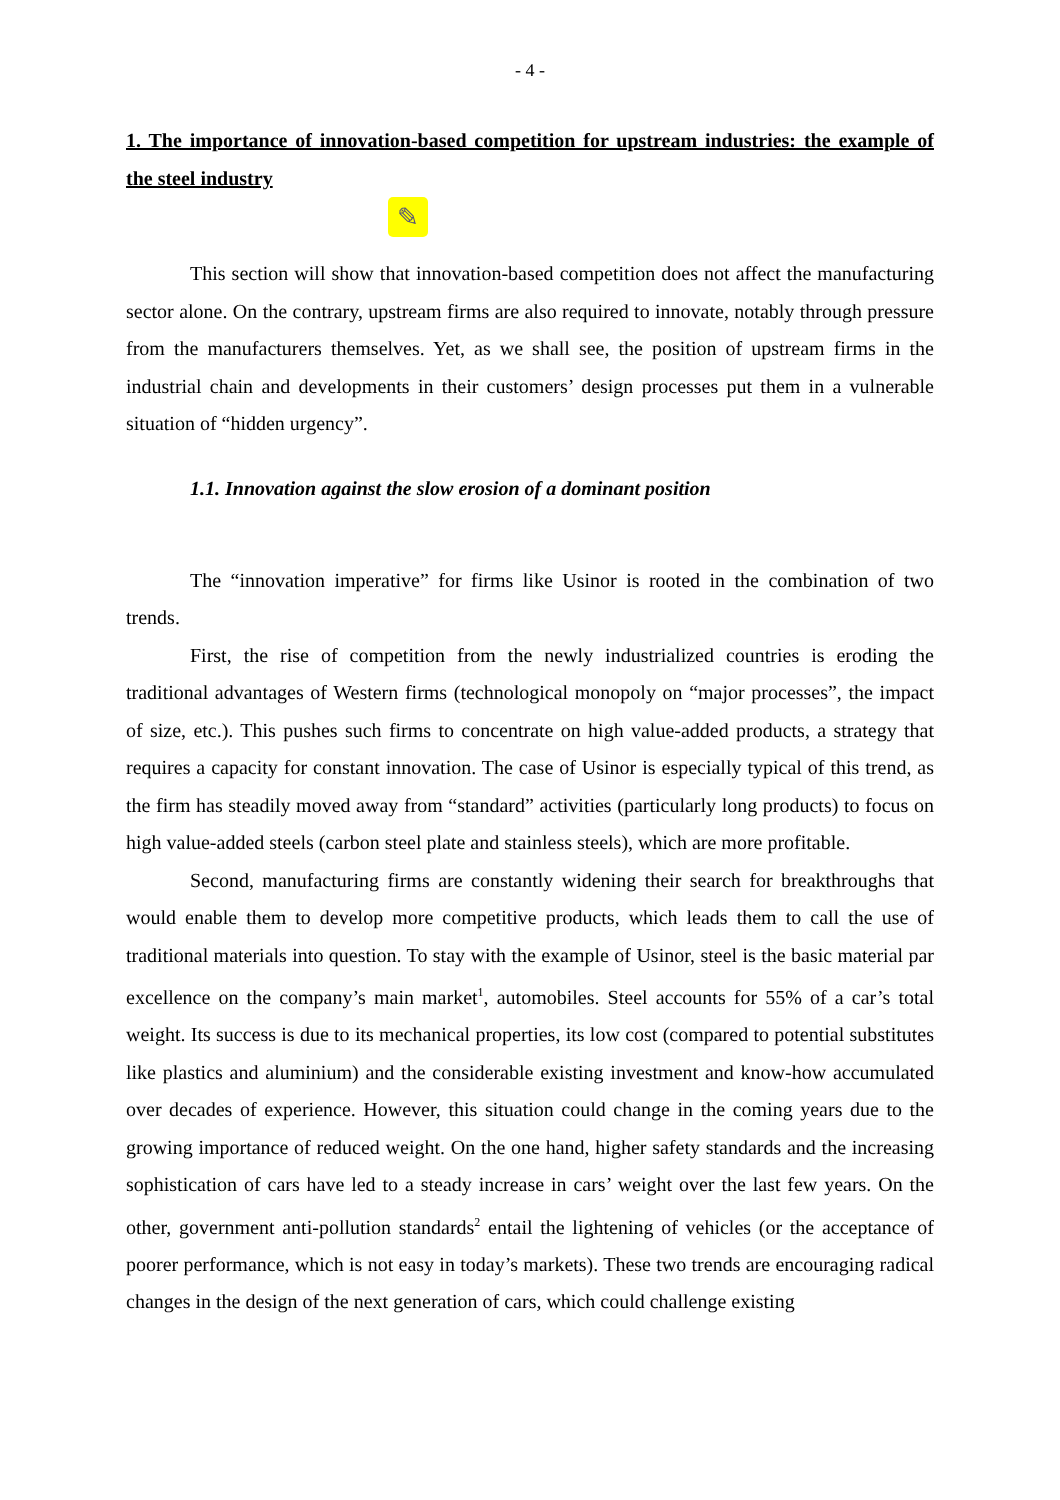- 4 -
1. The importance of innovation-based competition for upstream industries: the example of the steel industry
✎
This section will show that innovation-based competition does not affect the manufacturing sector alone. On the contrary, upstream firms are also required to innovate, notably through pressure from the manufacturers themselves. Yet, as we shall see, the position of upstream firms in the industrial chain and developments in their customers’ design processes put them in a vulnerable situation of “hidden urgency”.
1.1. Innovation against the slow erosion of a dominant position
The “innovation imperative” for firms like Usinor is rooted in the combination of two trends.
First, the rise of competition from the newly industrialized countries is eroding the traditional advantages of Western firms (technological monopoly on “major processes”, the impact of size, etc.). This pushes such firms to concentrate on high value-added products, a strategy that requires a capacity for constant innovation. The case of Usinor is especially typical of this trend, as the firm has steadily moved away from “standard” activities (particularly long products) to focus on high value-added steels (carbon steel plate and stainless steels), which are more profitable.
Second, manufacturing firms are constantly widening their search for breakthroughs that would enable them to develop more competitive products, which leads them to call the use of traditional materials into question. To stay with the example of Usinor, steel is the basic material par excellence on the company’s main market<sup>1</sup>, automobiles. Steel accounts for 55% of a car’s total weight. Its success is due to its mechanical properties, its low cost (compared to potential substitutes like plastics and aluminium) and the considerable existing investment and know-how accumulated over decades of experience. However, this situation could change in the coming years due to the growing importance of reduced weight. On the one hand, higher safety standards and the increasing sophistication of cars have led to a steady increase in cars’ weight over the last few years. On the other, government anti-pollution standards<sup>2</sup> entail the lightening of vehicles (or the acceptance of poorer performance, which is not easy in today’s markets). These two trends are encouraging radical changes in the design of the next generation of cars, which could challenge existing